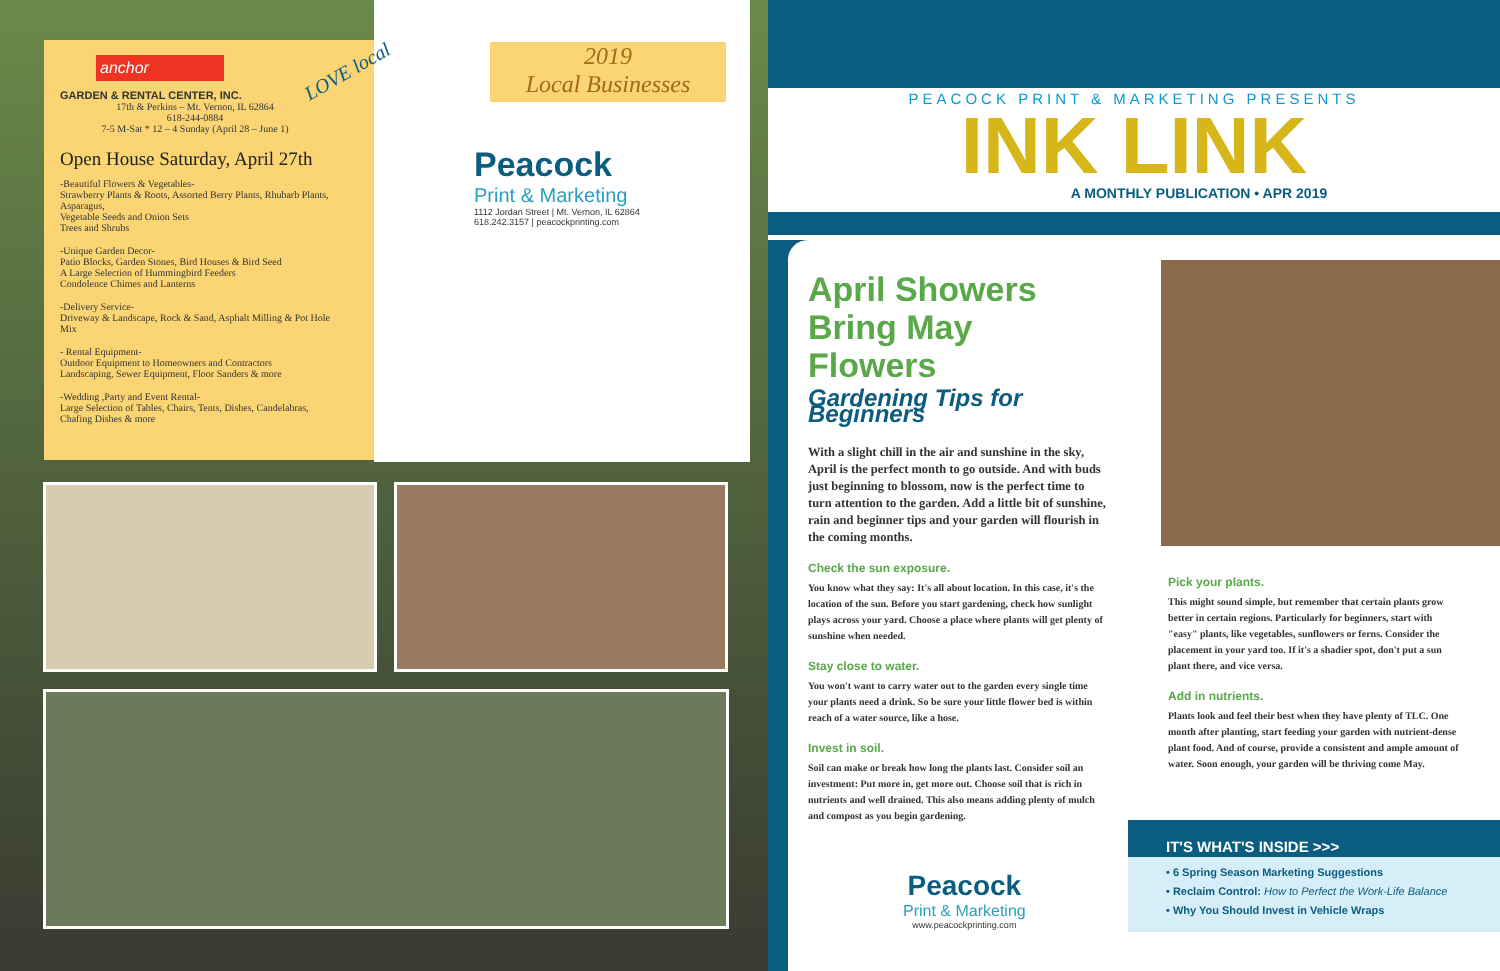anchor
GARDEN & RENTAL CENTER, INC.
17th & Perkins – Mt. Vernon, IL 62864
618-244-0884
7-5 M-Sat * 12 – 4 Sunday (April 28 – June 1)
Open House Saturday, April 27th
-Beautiful Flowers & Vegetables-
Strawberry Plants & Roots, Assorted Berry Plants, Rhubarb Plants, Asparagus,
Vegetable Seeds and Onion Sets
Trees and Shrubs
-Unique Garden Decor-
Patio Blocks, Garden Stones, Bird Houses & Bird Seed
A Large Selection of Hummingbird Feeders
Condolence Chimes and Lanterns
-Delivery Service-
Driveway & Landscape, Rock & Sand, Asphalt Milling & Pot Hole Mix
- Rental Equipment-
Outdoor Equipment to Homeowners and Contractors
Landscaping, Sewer Equipment, Floor Sanders & more
-Wedding ,Party and Event Rental-
Large Selection of Tables, Chairs, Tents, Dishes, Candelabras, Chafing Dishes & more
LOVE local
2019
Local Businesses
Peacock
Print & Marketing
1112 Jordan Street | Mt. Vernon, IL 62864
618.242.3157 | peacockprinting.com
PEACOCK PRINT & MARKETING PRESENTS
INK LINK
A MONTHLY PUBLICATION • APR 2019
April Showers
Bring May Flowers
Gardening Tips for Beginners
With a slight chill in the air and sunshine in the sky, April is the perfect month to go outside. And with buds just beginning to blossom, now is the perfect time to turn attention to the garden. Add a little bit of sunshine, rain and beginner tips and your garden will flourish in the coming months.
Check the sun exposure.
You know what they say: It's all about location. In this case, it's the location of the sun. Before you start gardening, check how sunlight plays across your yard. Choose a place where plants will get plenty of sunshine when needed.
Stay close to water.
You won't want to carry water out to the garden every single time your plants need a drink. So be sure your little flower bed is within reach of a water source, like a hose.
Invest in soil.
Soil can make or break how long the plants last. Consider soil an investment: Put more in, get more out. Choose soil that is rich in nutrients and well drained. This also means adding plenty of mulch and compost as you begin gardening.
Pick your plants.
This might sound simple, but remember that certain plants grow better in certain regions. Particularly for beginners, start with "easy" plants, like vegetables, sunflowers or ferns. Consider the placement in your yard too. If it's a shadier spot, don't put a sun plant there, and vice versa.
Add in nutrients.
Plants look and feel their best when they have plenty of TLC. One month after planting, start feeding your garden with nutrient-dense plant food. And of course, provide a consistent and ample amount of water. Soon enough, your garden will be thriving come May.
Peacock
Print & Marketing
www.peacockprinting.com
IT'S WHAT'S INSIDE >>>
• 6 Spring Season Marketing Suggestions
• Reclaim Control: How to Perfect the Work-Life Balance
• Why You Should Invest in Vehicle Wraps